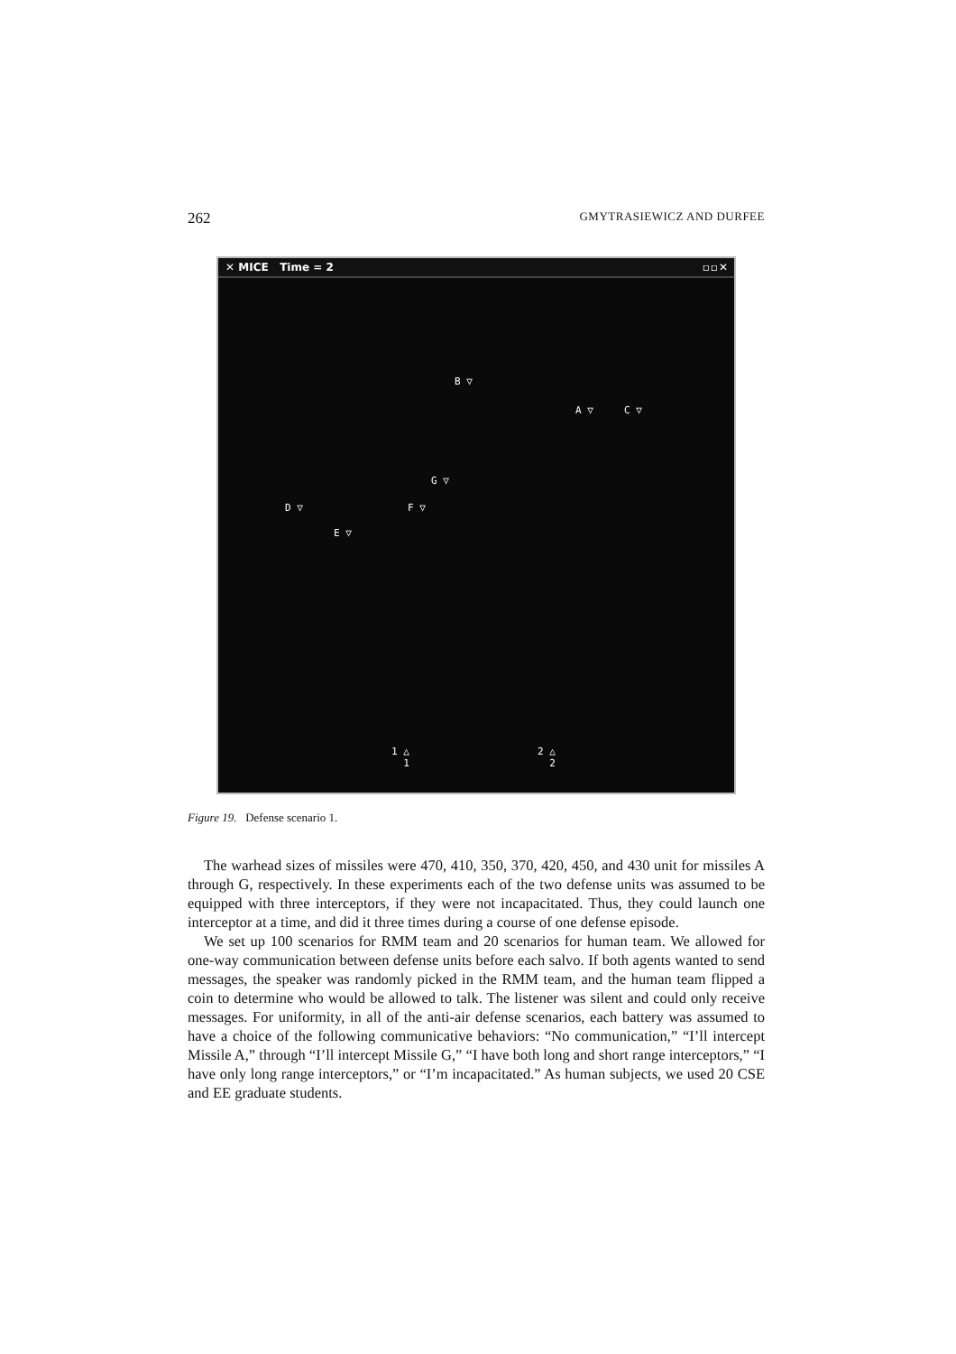262 GMYTRASIEWICZ AND DURFEE
✕ MICE Time = 2 ▫▫✕
B ▽
A ▽ C ▽
G ▽
D ▽ F ▽
E ▽
1 △
1
2 △
2
Figure 19. Defense scenario 1.
The warhead sizes of missiles were 470, 410, 350, 370, 420, 450, and 430 unit for missiles A through G, respectively. In these experiments each of the two defense units was assumed to be equipped with three interceptors, if they were not incapacitated. Thus, they could launch one interceptor at a time, and did it three times during a course of one defense episode.
We set up 100 scenarios for RMM team and 20 scenarios for human team. We allowed for one-way communication between defense units before each salvo. If both agents wanted to send messages, the speaker was randomly picked in the RMM team, and the human team flipped a coin to determine who would be allowed to talk. The listener was silent and could only receive messages. For uniformity, in all of the anti-air defense scenarios, each battery was assumed to have a choice of the following communicative behaviors: “No communication,” “I’ll intercept Missile A,” through “I’ll intercept Missile G,” “I have both long and short range interceptors,” “I have only long range interceptors,” or “I’m incapacitated.” As human subjects, we used 20 CSE and EE graduate students.